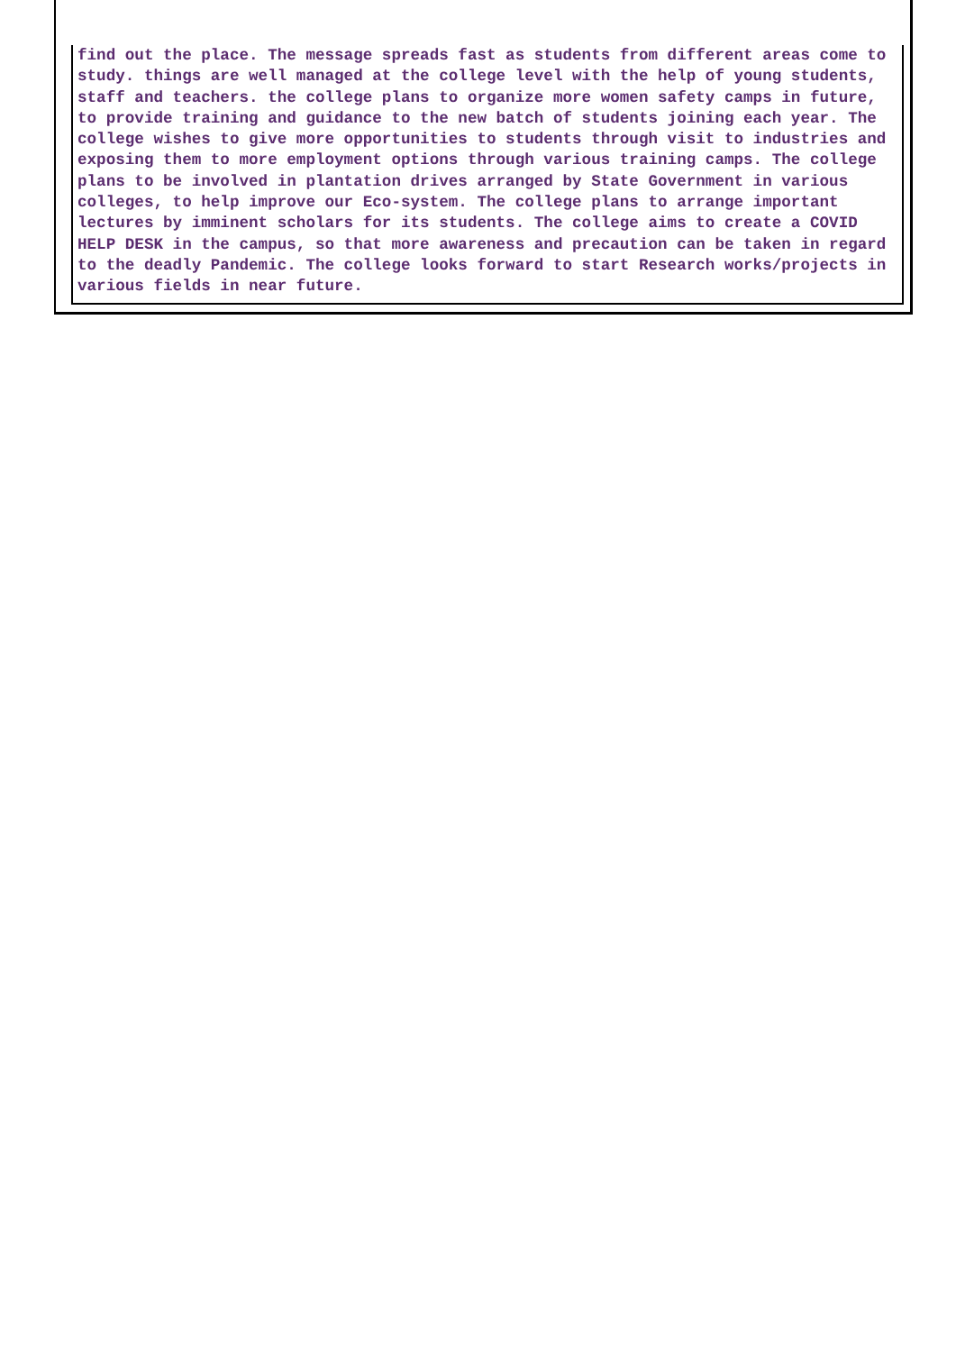| find out the place. The message spreads fast as students from different areas come to study. things are well managed at the college level with the help of young students, staff and teachers. the college plans to organize more women safety camps in future, to provide training and guidance to the new batch of students joining each year. The college wishes to give more opportunities to students through visit to industries and exposing them to more employment options through various training camps. The college plans to be involved in plantation drives arranged by State Government in various colleges, to help improve our Eco-system. The college plans to arrange important lectures by imminent scholars for its students. The college aims to create a COVID HELP DESK in the campus, so that more awareness and precaution can be taken in regard to the deadly Pandemic. The college looks forward to start Research works/projects in various fields in near future. |